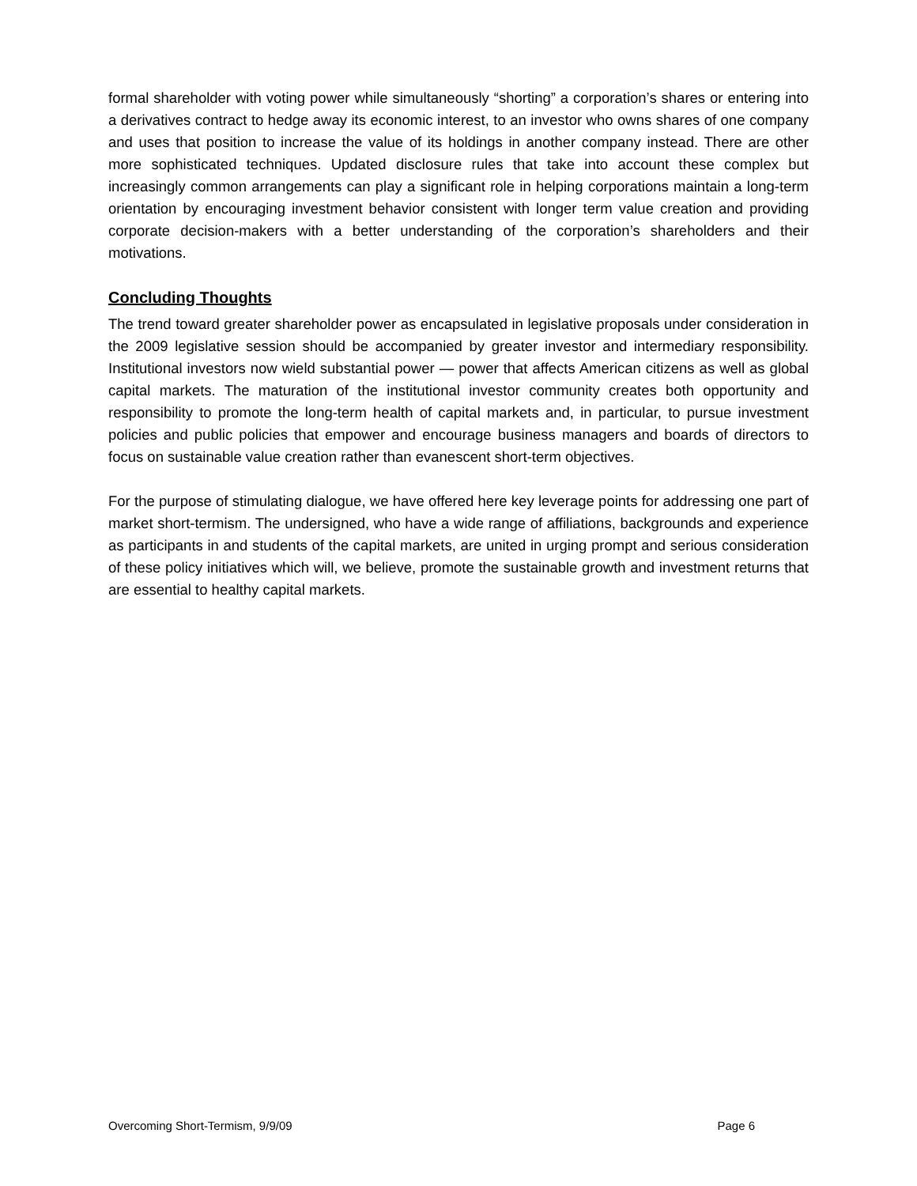formal shareholder with voting power while simultaneously “shorting” a corporation’s shares or entering into a derivatives contract to hedge away its economic interest, to an investor who owns shares of one company and uses that position to increase the value of its holdings in another company instead. There are other more sophisticated techniques. Updated disclosure rules that take into account these complex but increasingly common arrangements can play a significant role in helping corporations maintain a long-term orientation by encouraging investment behavior consistent with longer term value creation and providing corporate decision-makers with a better understanding of the corporation’s shareholders and their motivations.
Concluding Thoughts
The trend toward greater shareholder power as encapsulated in legislative proposals under consideration in the 2009 legislative session should be accompanied by greater investor and intermediary responsibility. Institutional investors now wield substantial power — power that affects American citizens as well as global capital markets. The maturation of the institutional investor community creates both opportunity and responsibility to promote the long-term health of capital markets and, in particular, to pursue investment policies and public policies that empower and encourage business managers and boards of directors to focus on sustainable value creation rather than evanescent short-term objectives.
For the purpose of stimulating dialogue, we have offered here key leverage points for addressing one part of market short-termism. The undersigned, who have a wide range of affiliations, backgrounds and experience as participants in and students of the capital markets, are united in urging prompt and serious consideration of these policy initiatives which will, we believe, promote the sustainable growth and investment returns that are essential to healthy capital markets.
Overcoming Short-Termism, 9/9/09 Page 6